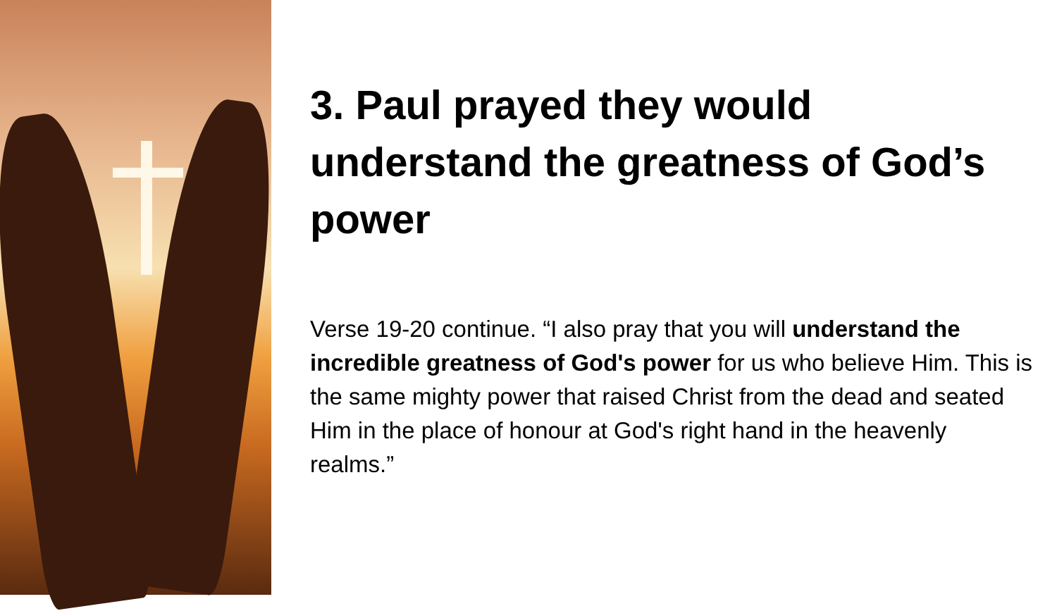3. Paul prayed they would understand the greatness of God’s power
Verse 19-20 continue. “I also pray that you will understand the incredible greatness of God's power for us who believe Him. This is the same mighty power that raised Christ from the dead and seated Him in the place of honour at God's right hand in the heavenly realms.”